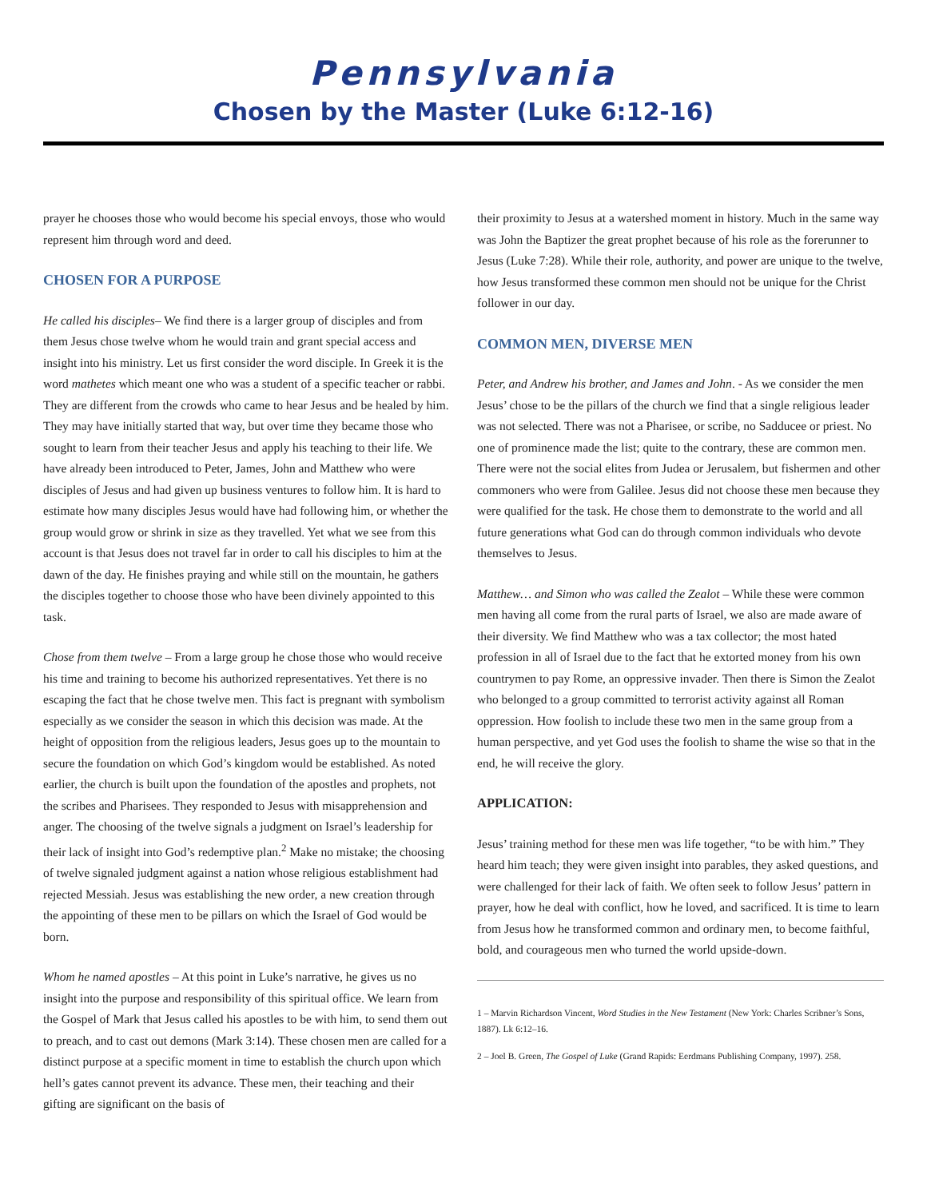Pennsylvania
Chosen by the Master (Luke 6:12-16)
prayer he chooses those who would become his special envoys, those who would represent him through word and deed.
CHOSEN FOR A PURPOSE
He called his disciples– We find there is a larger group of disciples and from them Jesus chose twelve whom he would train and grant special access and insight into his ministry. Let us first consider the word disciple. In Greek it is the word mathetes which meant one who was a student of a specific teacher or rabbi. They are different from the crowds who came to hear Jesus and be healed by him. They may have initially started that way, but over time they became those who sought to learn from their teacher Jesus and apply his teaching to their life. We have already been introduced to Peter, James, John and Matthew who were disciples of Jesus and had given up business ventures to follow him. It is hard to estimate how many disciples Jesus would have had following him, or whether the group would grow or shrink in size as they travelled. Yet what we see from this account is that Jesus does not travel far in order to call his disciples to him at the dawn of the day. He finishes praying and while still on the mountain, he gathers the disciples together to choose those who have been divinely appointed to this task.
Chose from them twelve – From a large group he chose those who would receive his time and training to become his authorized representatives. Yet there is no escaping the fact that he chose twelve men. This fact is pregnant with symbolism especially as we consider the season in which this decision was made. At the height of opposition from the religious leaders, Jesus goes up to the mountain to secure the foundation on which God’s kingdom would be established. As noted earlier, the church is built upon the foundation of the apostles and prophets, not the scribes and Pharisees. They responded to Jesus with misapprehension and anger. The choosing of the twelve signals a judgment on Israel’s leadership for their lack of insight into God’s redemptive plan.<sup>2</sup> Make no mistake; the choosing of twelve signaled judgment against a nation whose religious establishment had rejected Messiah. Jesus was establishing the new order, a new creation through the appointing of these men to be pillars on which the Israel of God would be born.
Whom he named apostles – At this point in Luke’s narrative, he gives us no insight into the purpose and responsibility of this spiritual office. We learn from the Gospel of Mark that Jesus called his apostles to be with him, to send them out to preach, and to cast out demons (Mark 3:14). These chosen men are called for a distinct purpose at a specific moment in time to establish the church upon which hell’s gates cannot prevent its advance. These men, their teaching and their gifting are significant on the basis of
their proximity to Jesus at a watershed moment in history. Much in the same way was John the Baptizer the great prophet because of his role as the forerunner to Jesus (Luke 7:28). While their role, authority, and power are unique to the twelve, how Jesus transformed these common men should not be unique for the Christ follower in our day.
COMMON MEN, DIVERSE MEN
Peter, and Andrew his brother, and James and John. - As we consider the men Jesus’ chose to be the pillars of the church we find that a single religious leader was not selected. There was not a Pharisee, or scribe, no Sadducee or priest. No one of prominence made the list; quite to the contrary, these are common men. There were not the social elites from Judea or Jerusalem, but fishermen and other commoners who were from Galilee. Jesus did not choose these men because they were qualified for the task. He chose them to demonstrate to the world and all future generations what God can do through common individuals who devote themselves to Jesus.
Matthew… and Simon who was called the Zealot – While these were common men having all come from the rural parts of Israel, we also are made aware of their diversity. We find Matthew who was a tax collector; the most hated profession in all of Israel due to the fact that he extorted money from his own countrymen to pay Rome, an oppressive invader. Then there is Simon the Zealot who belonged to a group committed to terrorist activity against all Roman oppression. How foolish to include these two men in the same group from a human perspective, and yet God uses the foolish to shame the wise so that in the end, he will receive the glory.
APPLICATION:
Jesus’ training method for these men was life together, “to be with him.” They heard him teach; they were given insight into parables, they asked questions, and were challenged for their lack of faith. We often seek to follow Jesus’ pattern in prayer, how he deal with conflict, how he loved, and sacrificed. It is time to learn from Jesus how he transformed common and ordinary men, to become faithful, bold, and courageous men who turned the world upside-down.
1 – Marvin Richardson Vincent, Word Studies in the New Testament (New York: Charles Scribner’s Sons, 1887). Lk 6:12–16.
2 – Joel B. Green, The Gospel of Luke (Grand Rapids: Eerdmans Publishing Company, 1997). 258.